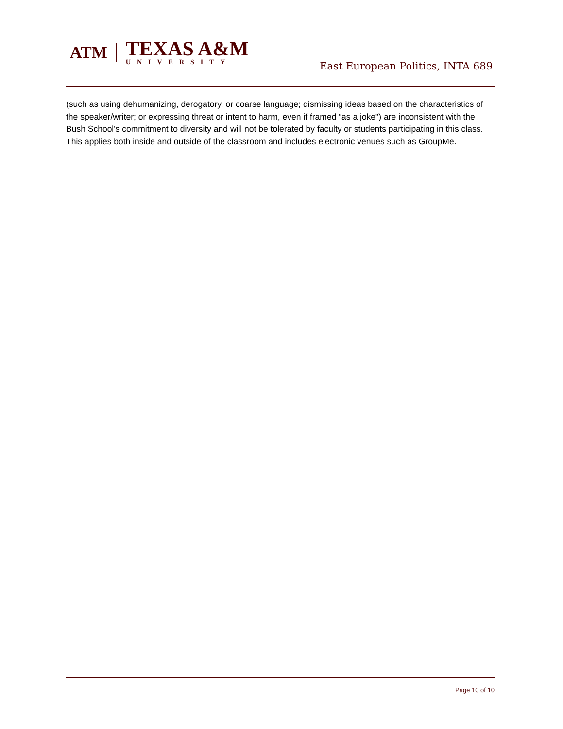ATM
TEXAS A&M
UNIVERSITY
East European Politics, INTA 689
(such as using dehumanizing, derogatory, or coarse language; dismissing ideas based on the characteristics of the speaker/writer; or expressing threat or intent to harm, even if framed “as a joke") are inconsistent with the Bush School's commitment to diversity and will not be tolerated by faculty or students participating in this class. This applies both inside and outside of the classroom and includes electronic venues such as GroupMe.
Page 10 of 10